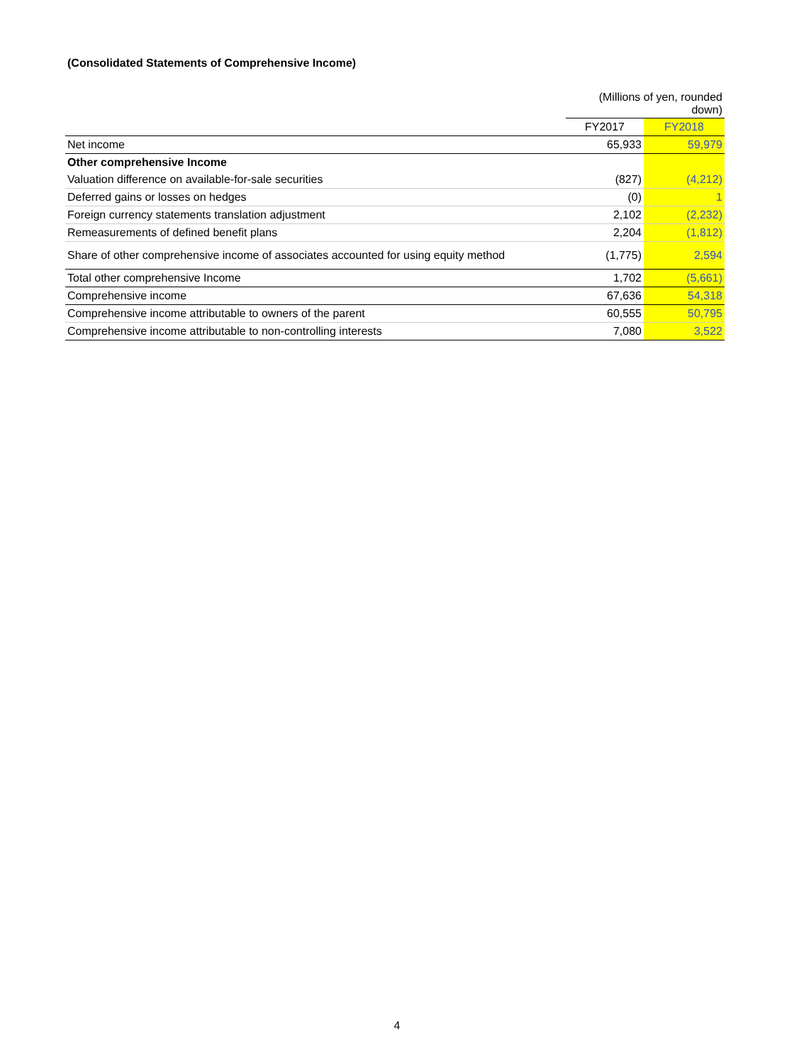(Consolidated Statements of Comprehensive Income)
| | (Millions of yen, rounded down) | |
| | FY2017 | FY2018 |
| Net income | 65,933 | 59,979 |
| Other comprehensive Income | | |
| Valuation difference on available-for-sale securities | (827) | (4,212) |
| Deferred gains or losses on hedges | (0) | 1 |
| Foreign currency statements translation adjustment | 2,102 | (2,232) |
| Remeasurements of defined benefit plans | 2,204 | (1,812) |
| Share of other comprehensive income of associates accounted for using equity method | (1,775) | 2,594 |
| Total other comprehensive Income | 1,702 | (5,661) |
| Comprehensive income | 67,636 | 54,318 |
| Comprehensive income attributable to owners of the parent | 60,555 | 50,795 |
| Comprehensive income attributable to non-controlling interests | 7,080 | 3,522 |
4